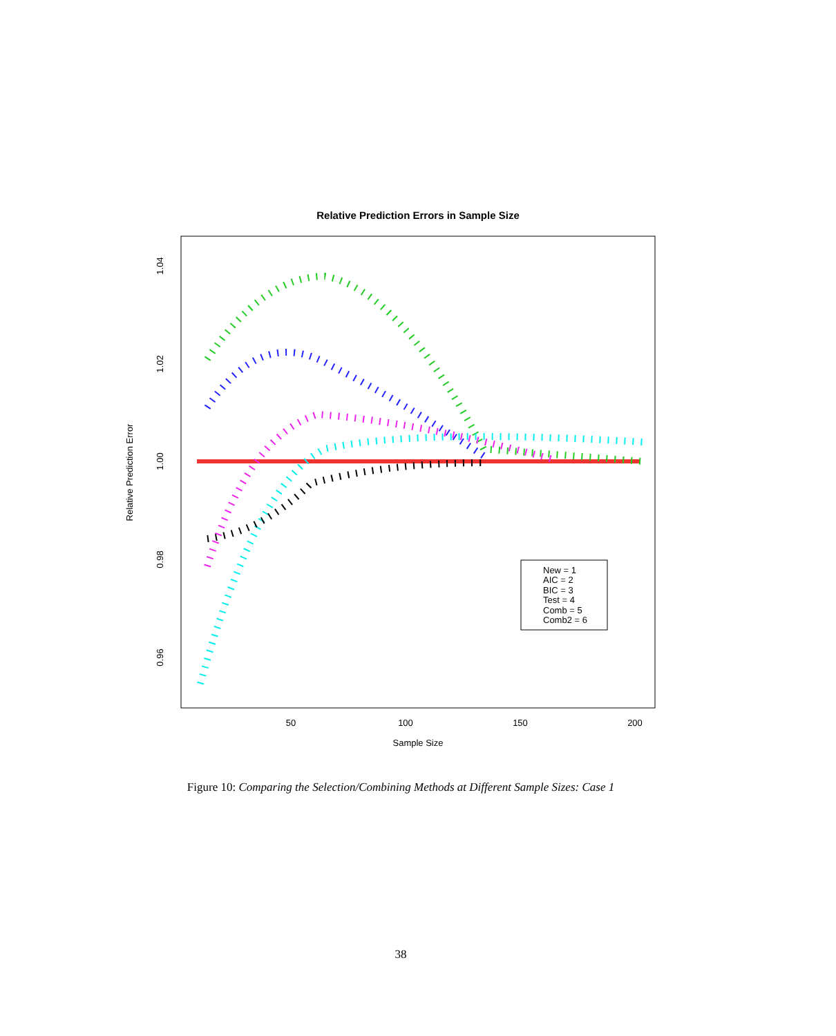Relative Prediction Errors in Sample Size
50
100
150
200
Sample Size
1.04
1.02
1.00
0.98
0.96
Relative Prediction Error
New = 1
AIC = 2
BIC = 3
Test = 4
Comb = 5
Comb2 = 6
Figure 10: Comparing the Selection/Combining Methods at Different Sample Sizes: Case 1
38